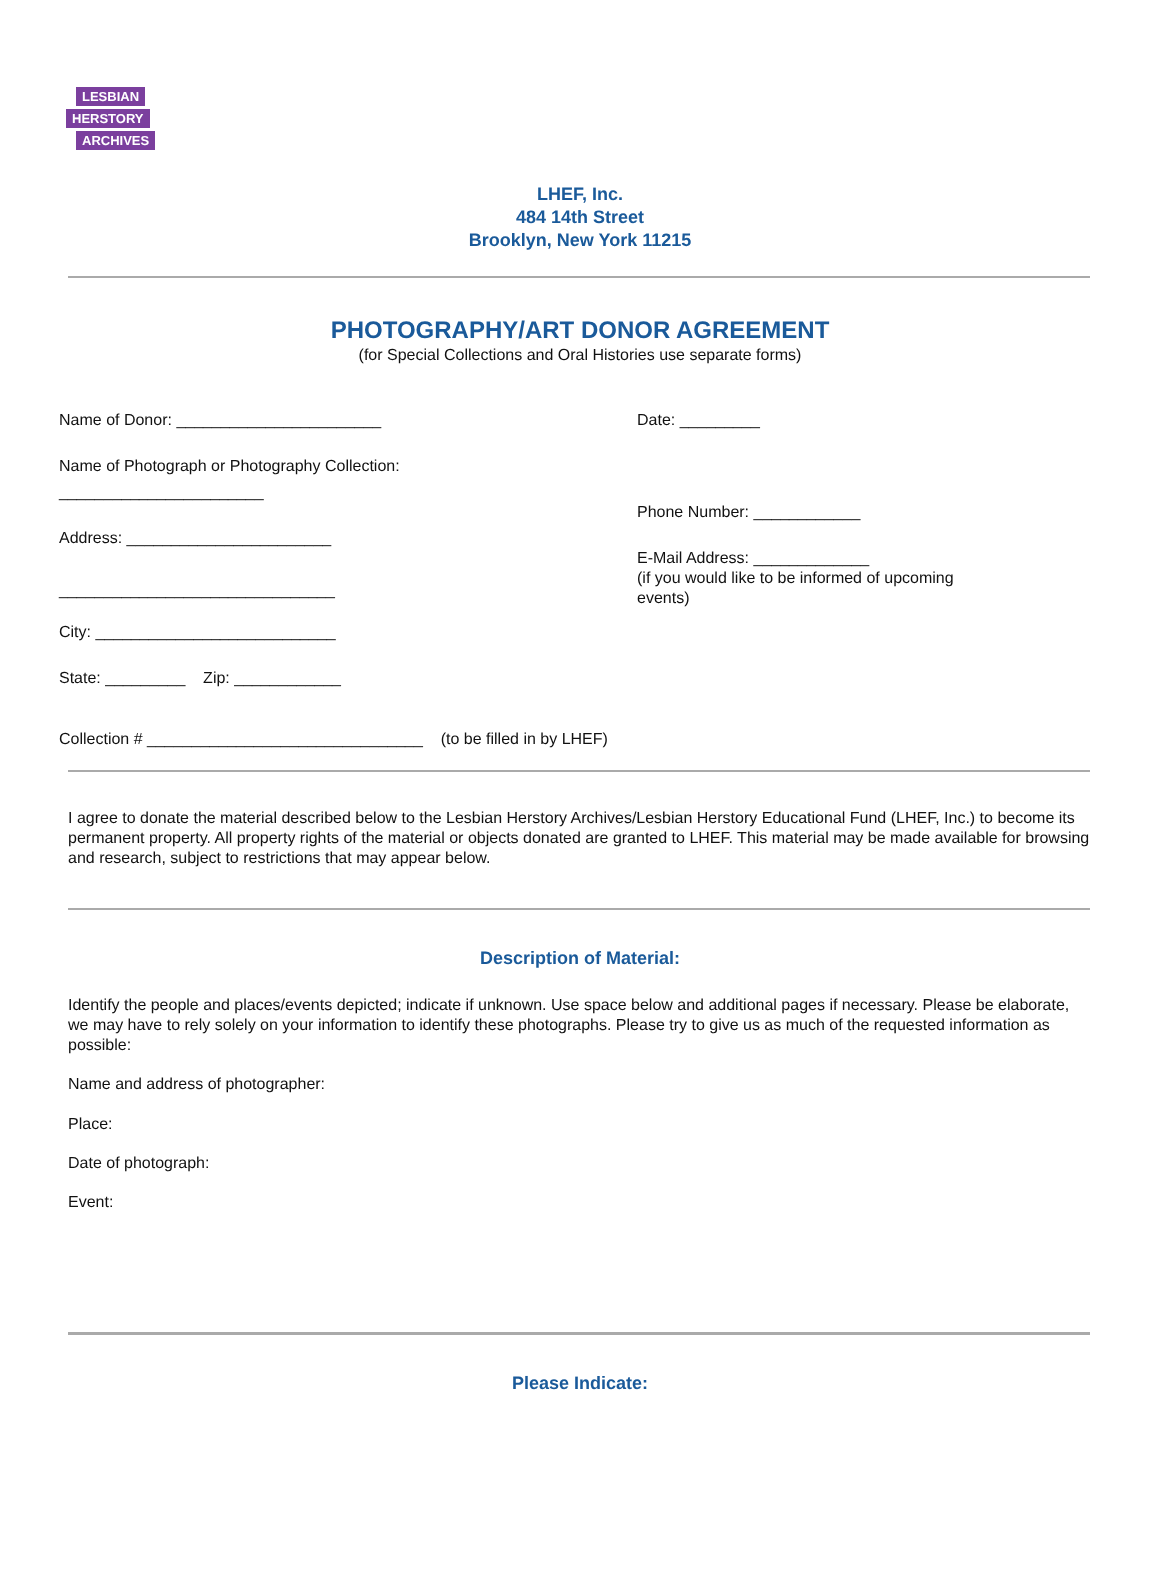LESBIAN HERSTORY ARCHIVES
LHEF, Inc.
484 14th Street
Brooklyn, New York 11215
PHOTOGRAPHY/ART DONOR AGREEMENT
(for Special Collections and Oral Histories use separate forms)
Name of Donor: _______________________
Name of Photograph or Photography Collection:
_______________________
Address: _______________________
_______________________________
City: ___________________________
State: _________ Zip: ____________
Date: _________
Phone Number: ____________
E-Mail Address: _____________
(if you would like to be informed of upcoming
events)
Collection # _______________________________ (to be filled in by LHEF)
I agree to donate the material described below to the Lesbian Herstory Archives/Lesbian Herstory Educational Fund (LHEF, Inc.) to become its permanent property. All property rights of the material or objects donated are granted to LHEF. This material may be made available for browsing and research, subject to restrictions that may appear below.
Description of Material:
Identify the people and places/events depicted; indicate if unknown. Use space below and additional pages if necessary. Please be elaborate, we may have to rely solely on your information to identify these photographs. Please try to give us as much of the requested information as possible:
Name and address of photographer:
Place:
Date of photograph:
Event:
Please Indicate: